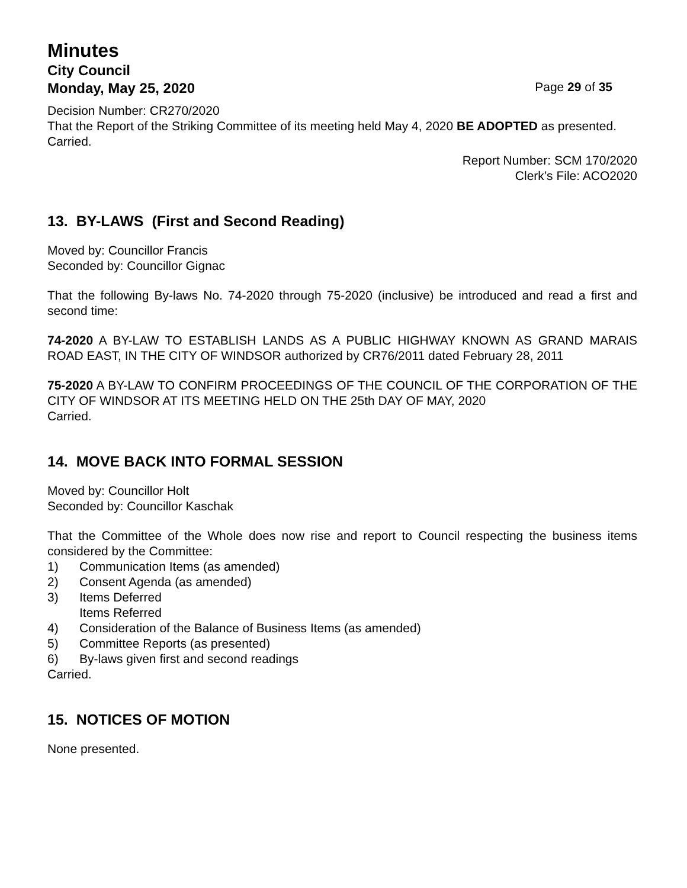Minutes
City Council
Monday, May 25, 2020 Page 29 of 35
Decision Number: CR270/2020
That the Report of the Striking Committee of its meeting held May 4, 2020 BE ADOPTED as presented.
Carried.
Report Number: SCM 170/2020
Clerk’s File: ACO2020
13. BY-LAWS (First and Second Reading)
Moved by: Councillor Francis
Seconded by: Councillor Gignac
That the following By-laws No. 74-2020 through 75-2020 (inclusive) be introduced and read a first and second time:
74-2020 A BY-LAW TO ESTABLISH LANDS AS A PUBLIC HIGHWAY KNOWN AS GRAND MARAIS ROAD EAST, IN THE CITY OF WINDSOR authorized by CR76/2011 dated February 28, 2011
75-2020 A BY-LAW TO CONFIRM PROCEEDINGS OF THE COUNCIL OF THE CORPORATION OF THE CITY OF WINDSOR AT ITS MEETING HELD ON THE 25th DAY OF MAY, 2020
Carried.
14. MOVE BACK INTO FORMAL SESSION
Moved by: Councillor Holt
Seconded by: Councillor Kaschak
That the Committee of the Whole does now rise and report to Council respecting the business items considered by the Committee:
1) Communication Items (as amended)
2) Consent Agenda (as amended)
3) Items Deferred
Items Referred
4) Consideration of the Balance of Business Items (as amended)
5) Committee Reports (as presented)
6) By-laws given first and second readings
Carried.
15. NOTICES OF MOTION
None presented.